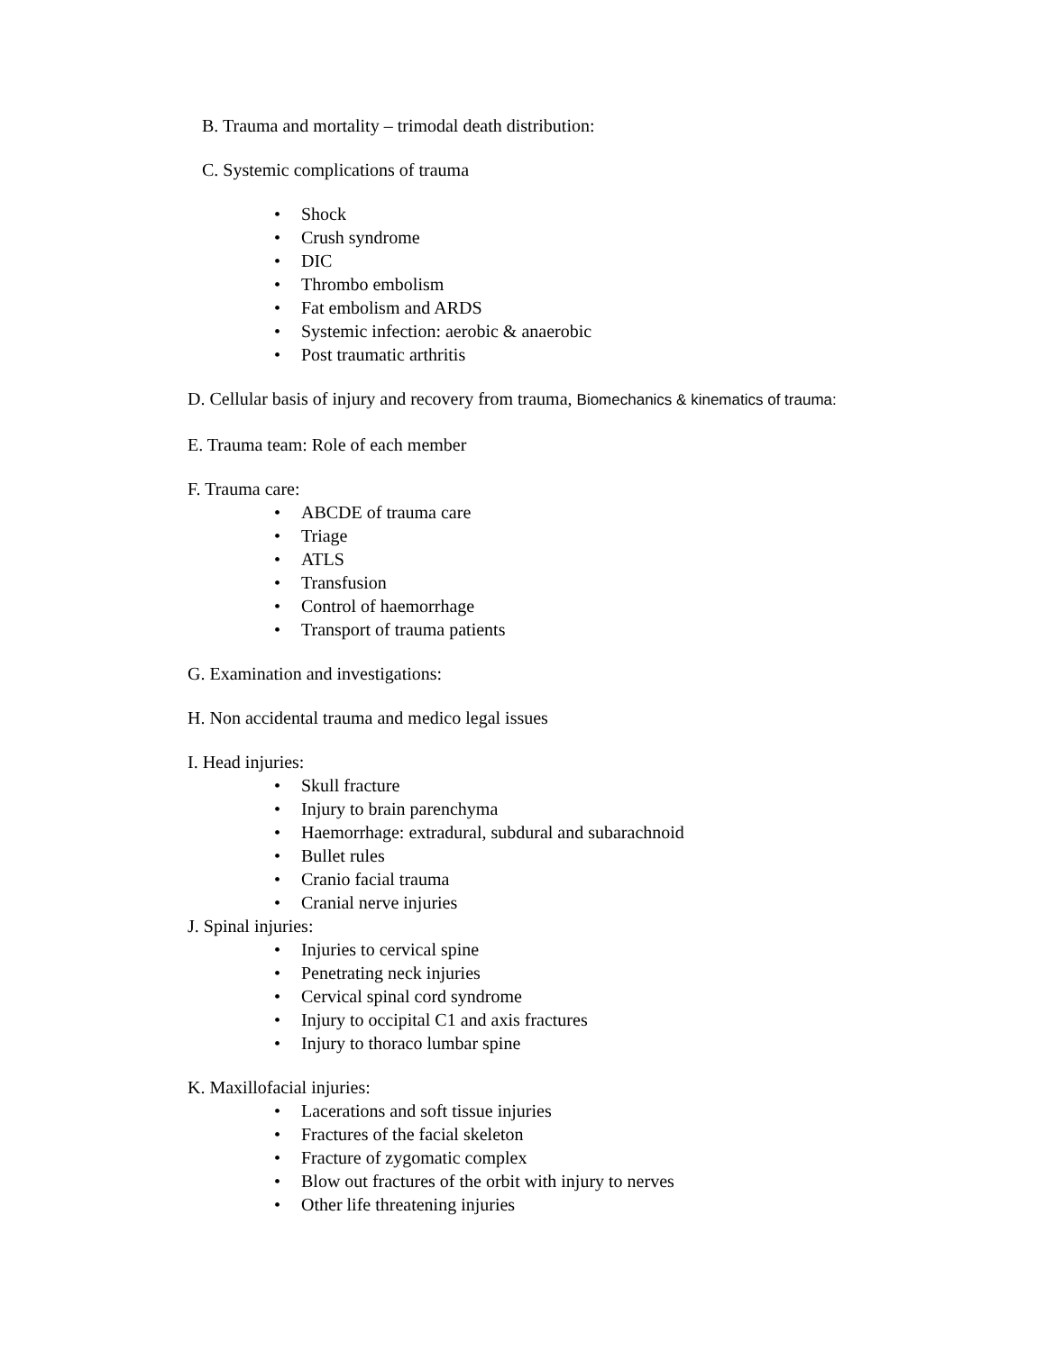B. Trauma and mortality – trimodal death distribution:
C. Systemic complications of trauma
• Shock
• Crush syndrome
• DIC
• Thrombo embolism
• Fat embolism and ARDS
• Systemic infection: aerobic & anaerobic
• Post traumatic arthritis
D. Cellular basis of injury and recovery from trauma, Biomechanics & kinematics of trauma:
E. Trauma team: Role of each member
F. Trauma care:
• ABCDE of trauma care
• Triage
• ATLS
• Transfusion
• Control of haemorrhage
• Transport of trauma patients
G. Examination and investigations:
H. Non accidental trauma and medico legal issues
I. Head injuries:
• Skull fracture
• Injury to brain parenchyma
• Haemorrhage: extradural, subdural and subarachnoid
• Bullet rules
• Cranio facial trauma
• Cranial nerve injuries
J. Spinal injuries:
• Injuries to cervical spine
• Penetrating neck injuries
• Cervical spinal cord syndrome
• Injury to occipital C1 and axis fractures
• Injury to thoraco lumbar spine
K. Maxillofacial injuries:
• Lacerations and soft tissue injuries
• Fractures of the facial skeleton
• Fracture of zygomatic complex
• Blow out fractures of the orbit with injury to nerves
• Other life threatening injuries